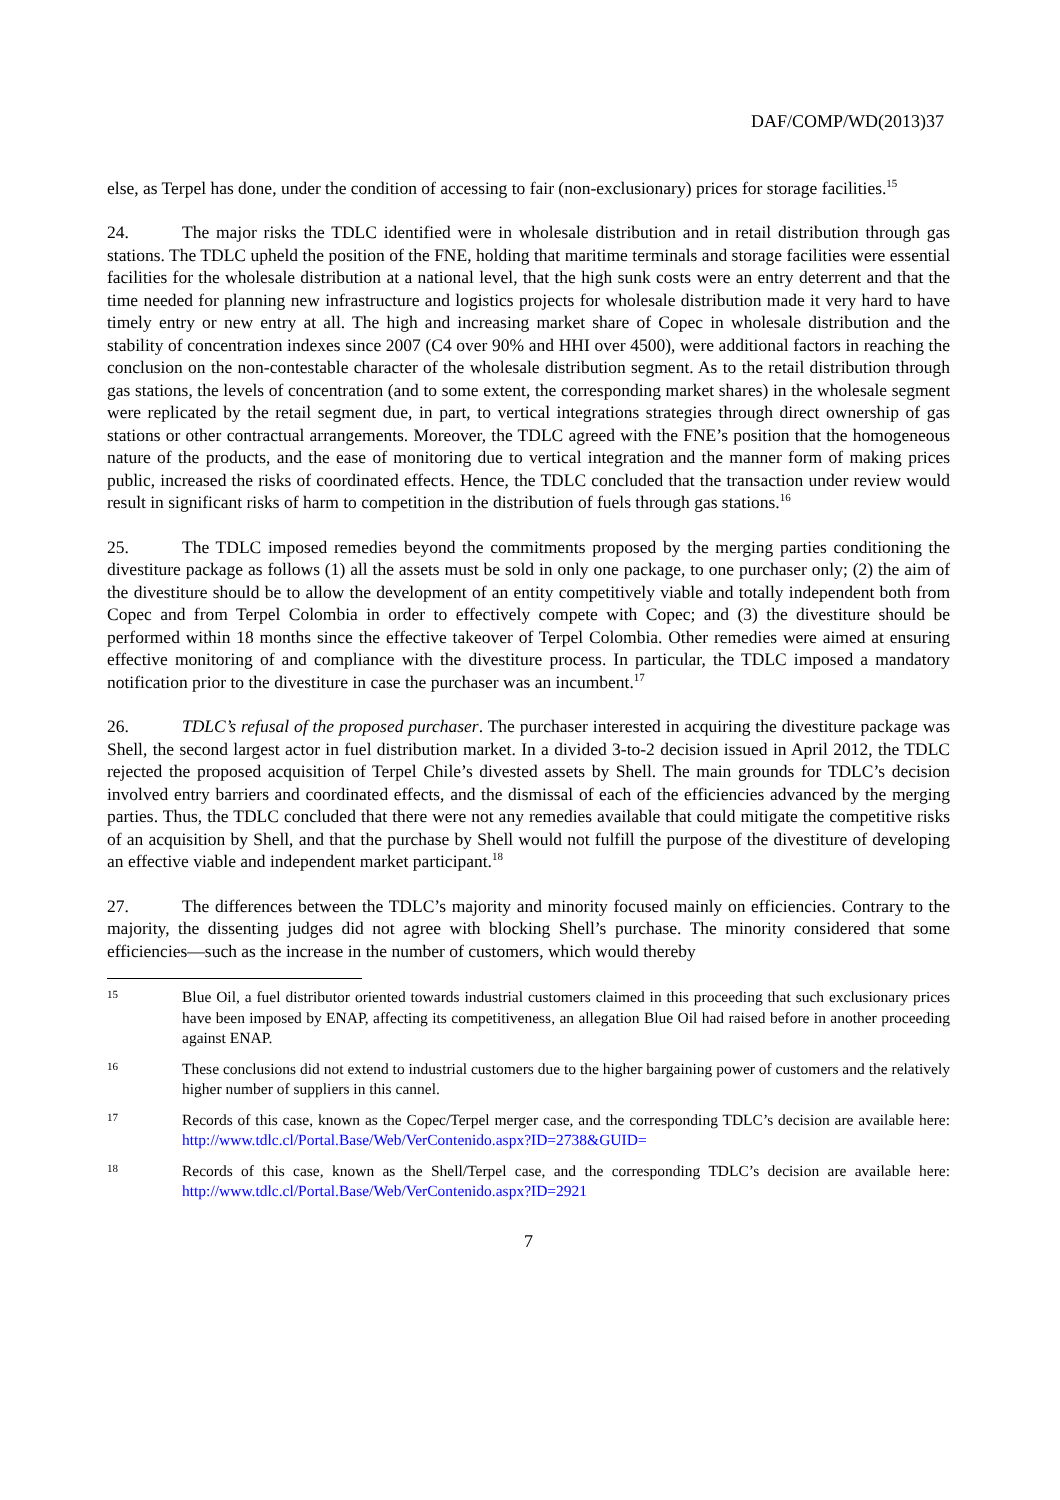DAF/COMP/WD(2013)37
else, as Terpel has done, under the condition of accessing to fair (non-exclusionary) prices for storage facilities.<sup>15</sup>
24. The major risks the TDLC identified were in wholesale distribution and in retail distribution through gas stations. The TDLC upheld the position of the FNE, holding that maritime terminals and storage facilities were essential facilities for the wholesale distribution at a national level, that the high sunk costs were an entry deterrent and that the time needed for planning new infrastructure and logistics projects for wholesale distribution made it very hard to have timely entry or new entry at all. The high and increasing market share of Copec in wholesale distribution and the stability of concentration indexes since 2007 (C4 over 90% and HHI over 4500), were additional factors in reaching the conclusion on the non-contestable character of the wholesale distribution segment. As to the retail distribution through gas stations, the levels of concentration (and to some extent, the corresponding market shares) in the wholesale segment were replicated by the retail segment due, in part, to vertical integrations strategies through direct ownership of gas stations or other contractual arrangements. Moreover, the TDLC agreed with the FNE’s position that the homogeneous nature of the products, and the ease of monitoring due to vertical integration and the manner form of making prices public, increased the risks of coordinated effects. Hence, the TDLC concluded that the transaction under review would result in significant risks of harm to competition in the distribution of fuels through gas stations.<sup>16</sup>
25. The TDLC imposed remedies beyond the commitments proposed by the merging parties conditioning the divestiture package as follows (1) all the assets must be sold in only one package, to one purchaser only; (2) the aim of the divestiture should be to allow the development of an entity competitively viable and totally independent both from Copec and from Terpel Colombia in order to effectively compete with Copec; and (3) the divestiture should be performed within 18 months since the effective takeover of Terpel Colombia. Other remedies were aimed at ensuring effective monitoring of and compliance with the divestiture process. In particular, the TDLC imposed a mandatory notification prior to the divestiture in case the purchaser was an incumbent.<sup>17</sup>
26. TDLC’s refusal of the proposed purchaser. The purchaser interested in acquiring the divestiture package was Shell, the second largest actor in fuel distribution market. In a divided 3-to-2 decision issued in April 2012, the TDLC rejected the proposed acquisition of Terpel Chile’s divested assets by Shell. The main grounds for TDLC’s decision involved entry barriers and coordinated effects, and the dismissal of each of the efficiencies advanced by the merging parties. Thus, the TDLC concluded that there were not any remedies available that could mitigate the competitive risks of an acquisition by Shell, and that the purchase by Shell would not fulfill the purpose of the divestiture of developing an effective viable and independent market participant.<sup>18</sup>
27. The differences between the TDLC’s majority and minority focused mainly on efficiencies. Contrary to the majority, the dissenting judges did not agree with blocking Shell’s purchase. The minority considered that some efficiencies—such as the increase in the number of customers, which would thereby
15 Blue Oil, a fuel distributor oriented towards industrial customers claimed in this proceeding that such exclusionary prices have been imposed by ENAP, affecting its competitiveness, an allegation Blue Oil had raised before in another proceeding against ENAP.
16 These conclusions did not extend to industrial customers due to the higher bargaining power of customers and the relatively higher number of suppliers in this cannel.
17 Records of this case, known as the Copec/Terpel merger case, and the corresponding TDLC’s decision are available here: http://www.tdlc.cl/Portal.Base/Web/VerContenido.aspx?ID=2738&GUID=
18 Records of this case, known as the Shell/Terpel case, and the corresponding TDLC’s decision are available here: http://www.tdlc.cl/Portal.Base/Web/VerContenido.aspx?ID=2921
7